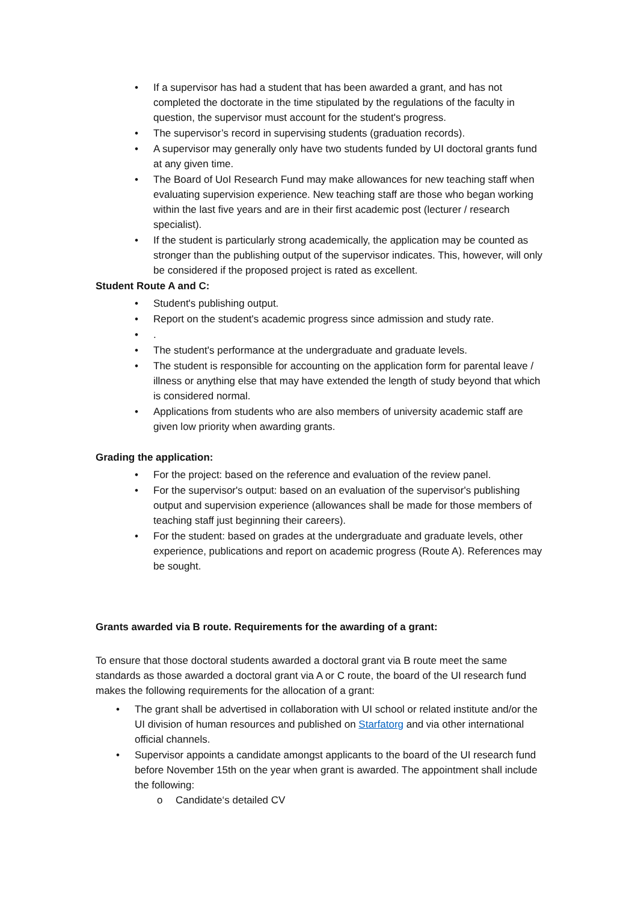• If a supervisor has had a student that has been awarded a grant, and has not completed the doctorate in the time stipulated by the regulations of the faculty in question, the supervisor must account for the student's progress.
• The supervisor’s record in supervising students (graduation records).
• A supervisor may generally only have two students funded by UI doctoral grants fund at any given time.
• The Board of UoI Research Fund may make allowances for new teaching staff when evaluating supervision experience. New teaching staff are those who began working within the last five years and are in their first academic post (lecturer / research specialist).
• If the student is particularly strong academically, the application may be counted as stronger than the publishing output of the supervisor indicates. This, however, will only be considered if the proposed project is rated as excellent.
Student Route A and C:
• Student's publishing output.
• Report on the student's academic progress since admission and study rate.
•.
• The student's performance at the undergraduate and graduate levels.
• The student is responsible for accounting on the application form for parental leave / illness or anything else that may have extended the length of study beyond that which is considered normal.
• Applications from students who are also members of university academic staff are given low priority when awarding grants.
Grading the application:
• For the project: based on the reference and evaluation of the review panel.
• For the supervisor's output: based on an evaluation of the supervisor's publishing output and supervision experience (allowances shall be made for those members of teaching staff just beginning their careers).
• For the student: based on grades at the undergraduate and graduate levels, other experience, publications and report on academic progress (Route A). References may be sought.
Grants awarded via B route. Requirements for the awarding of a grant:
To ensure that those doctoral students awarded a doctoral grant via B route meet the same standards as those awarded a doctoral grant via A or C route, the board of the UI research fund makes the following requirements for the allocation of a grant:
• The grant shall be advertised in collaboration with UI school or related institute and/or the UI division of human resources and published on Starfatorg and via other international official channels.
• Supervisor appoints a candidate amongst applicants to the board of the UI research fund before November 15th on the year when grant is awarded. The appointment shall include the following:
o Candidate‘s detailed CV